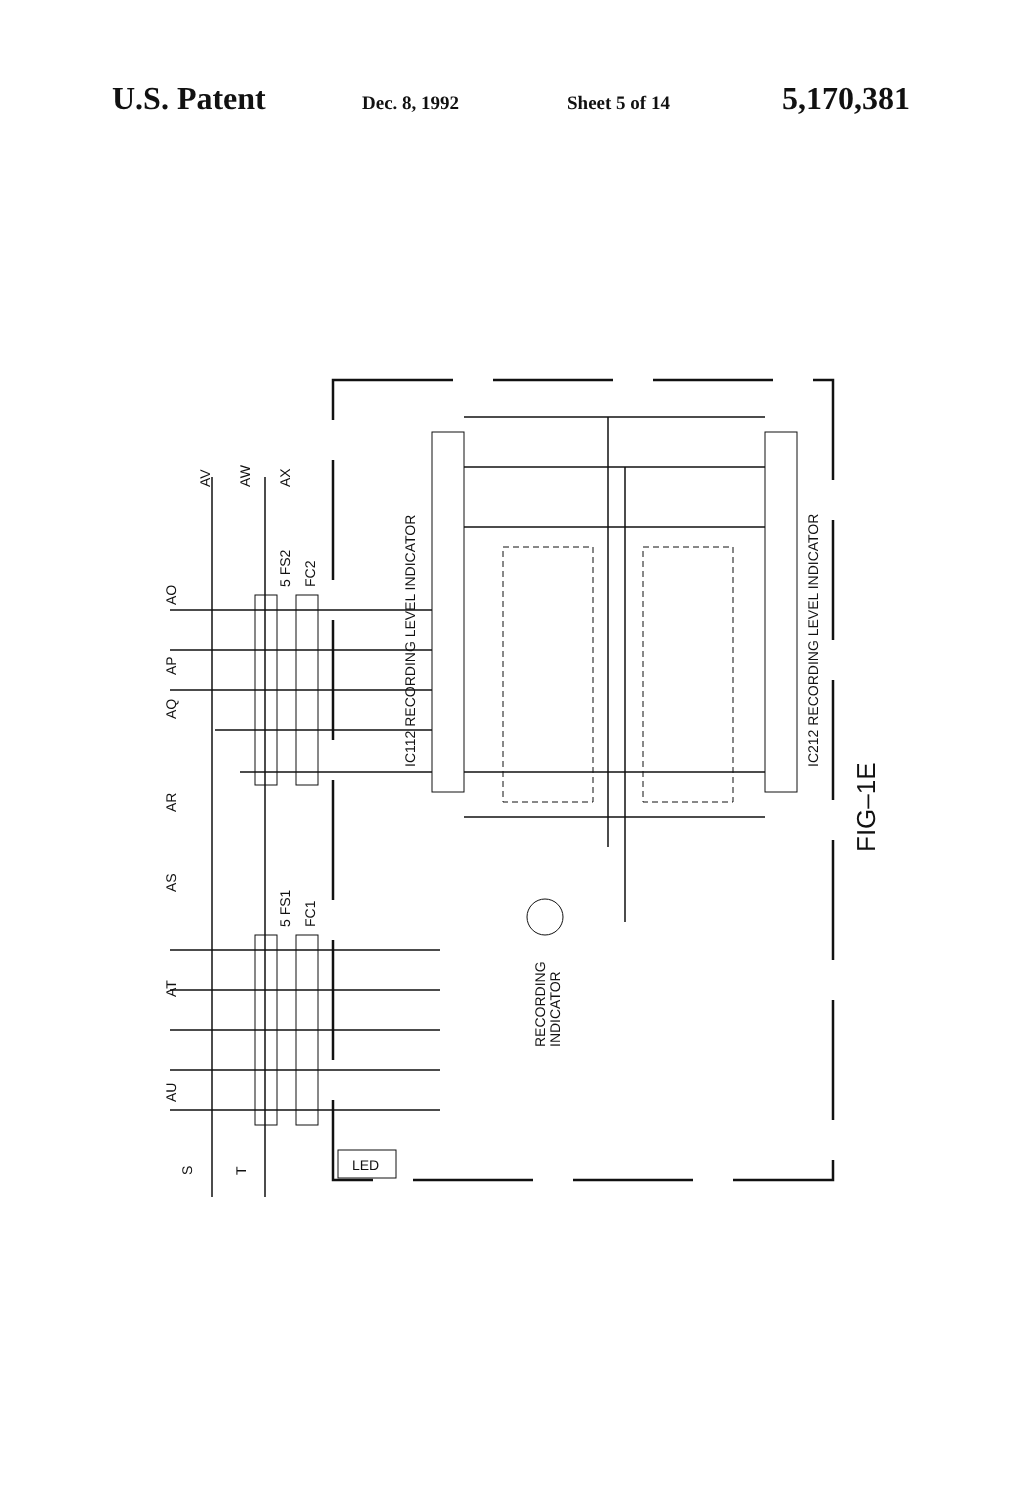U.S. Patent Dec. 8, 1992 Sheet 5 of 14 5,170,381
IC112 RECORDING LEVEL INDICATOR
IC212 RECORDING LEVEL INDICATOR
FIG–1E
RECORDING
INDICATOR
5 FS2
FC2
5 FS1
FC1
AO
AP
AQ
AR
AS
AT
AU
AV
AW
AX
S
T
LED